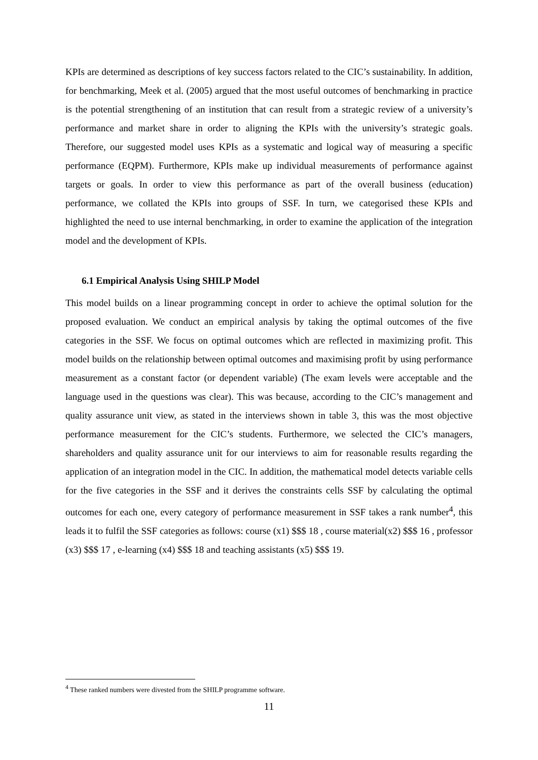KPIs are determined as descriptions of key success factors related to the CIC’s sustainability. In addition, for benchmarking, Meek et al. (2005) argued that the most useful outcomes of benchmarking in practice is the potential strengthening of an institution that can result from a strategic review of a university’s performance and market share in order to aligning the KPIs with the university’s strategic goals. Therefore, our suggested model uses KPIs as a systematic and logical way of measuring a specific performance (EQPM). Furthermore, KPIs make up individual measurements of performance against targets or goals. In order to view this performance as part of the overall business (education) performance, we collated the KPIs into groups of SSF. In turn, we categorised these KPIs and highlighted the need to use internal benchmarking, in order to examine the application of the integration model and the development of KPIs.
6.1 Empirical Analysis Using SHILP Model
This model builds on a linear programming concept in order to achieve the optimal solution for the proposed evaluation. We conduct an empirical analysis by taking the optimal outcomes of the five categories in the SSF. We focus on optimal outcomes which are reflected in maximizing profit. This model builds on the relationship between optimal outcomes and maximising profit by using performance measurement as a constant factor (or dependent variable) (The exam levels were acceptable and the language used in the questions was clear). This was because, according to the CIC’s management and quality assurance unit view, as stated in the interviews shown in table 3, this was the most objective performance measurement for the CIC’s students. Furthermore, we selected the CIC’s managers, shareholders and quality assurance unit for our interviews to aim for reasonable results regarding the application of an integration model in the CIC. In addition, the mathematical model detects variable cells for the five categories in the SSF and it derives the constraints cells SSF by calculating the optimal outcomes for each one, every category of performance measurement in SSF takes a rank number<sup>4</sup>, this leads it to fulfil the SSF categories as follows: course (x1) $$$ 18 , course material(x2) $$$ 16 , professor (x3) $$$ 17 , e-learning (x4) $$$ 18 and teaching assistants (x5) $$$ 19.
<sup>4</sup> These ranked numbers were divested from the SHILP programme software.
11